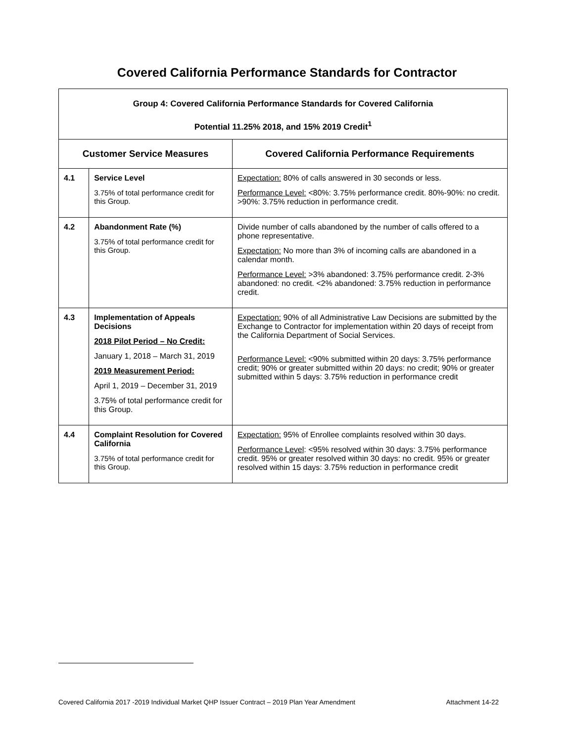Covered California Performance Standards for Contractor
| Group 4: Covered California Performance Standards for Covered California Potential 11.25% 2018, and 15% 2019 Credit<sup>1</sup> | | |
| Customer Service Measures | | Covered California Performance Requirements |
| 4.1 | Service Level 3.75% of total performance credit for this Group. | Expectation: 80% of calls answered in 30 seconds or less. Performance Level: <80%: 3.75% performance credit. 80%-90%: no credit. >90%: 3.75% reduction in performance credit. |
| 4.2 | Abandonment Rate (%) 3.75% of total performance credit for this Group. | Divide number of calls abandoned by the number of calls offered to a phone representative. Expectation: No more than 3% of incoming calls are abandoned in a calendar month. Performance Level: >3% abandoned: 3.75% performance credit. 2-3% abandoned: no credit. <2% abandoned: 3.75% reduction in performance credit. |
| 4.3 | Implementation of Appeals Decisions 2018 Pilot Period – No Credit: January 1, 2018 – March 31, 2019 2019 Measurement Period: April 1, 2019 – December 31, 2019 3.75% of total performance credit for this Group. | Expectation: 90% of all Administrative Law Decisions are submitted by the Exchange to Contractor for implementation within 20 days of receipt from the California Department of Social Services. Performance Level: <90% submitted within 20 days: 3.75% performance credit; 90% or greater submitted within 20 days: no credit; 90% or greater submitted within 5 days: 3.75% reduction in performance credit |
| 4.4 | Complaint Resolution for Covered California 3.75% of total performance credit for this Group. | Expectation: 95% of Enrollee complaints resolved within 30 days. Performance Level : <95% resolved within 30 days: 3.75% performance credit. 95% or greater resolved within 30 days: no credit. 95% or greater resolved within 15 days: 3.75% reduction in performance credit |
Covered California 2017 -2019 Individual Market QHP Issuer Contract – 2019 Plan Year Amendment Attachment 14-22